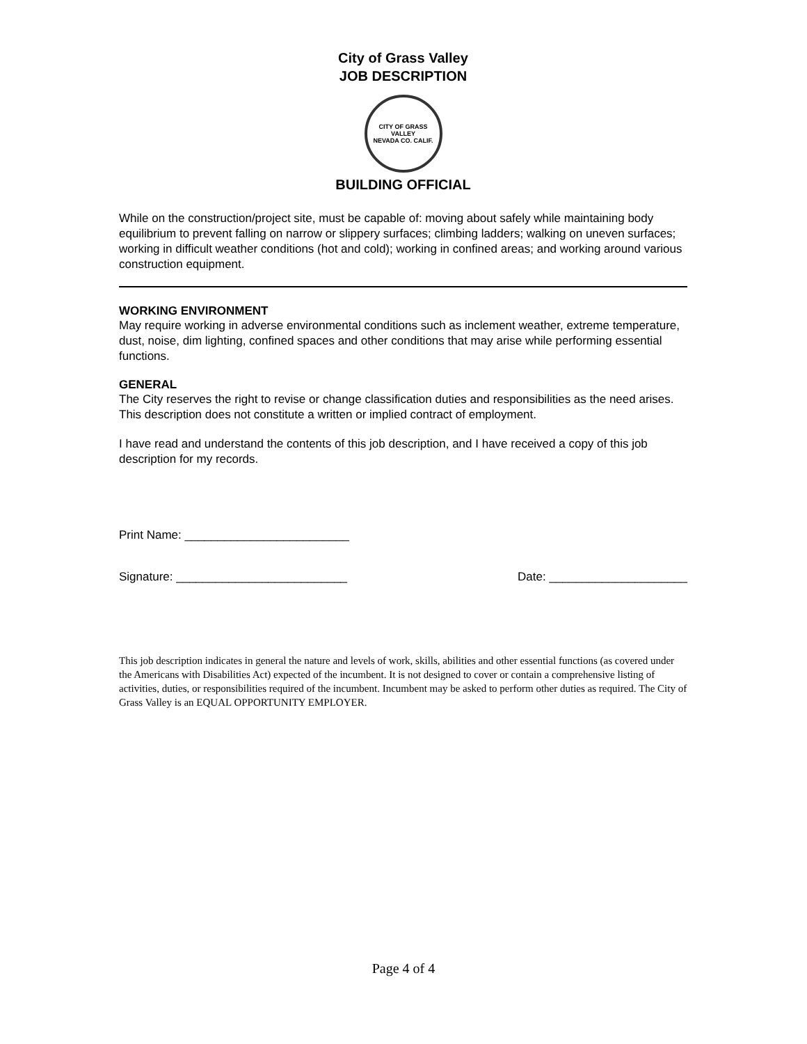City of Grass Valley
JOB DESCRIPTION
CITY OF GRASS VALLEY
NEVADA CO. CALIF.
BUILDING OFFICIAL
While on the construction/project site, must be capable of: moving about safely while maintaining body equilibrium to prevent falling on narrow or slippery surfaces; climbing ladders; walking on uneven surfaces; working in difficult weather conditions (hot and cold); working in confined areas; and working around various construction equipment.
WORKING ENVIRONMENT
May require working in adverse environmental conditions such as inclement weather, extreme temperature, dust, noise, dim lighting, confined spaces and other conditions that may arise while performing essential functions.
GENERAL
The City reserves the right to revise or change classification duties and responsibilities as the need arises. This description does not constitute a written or implied contract of employment.
I have read and understand the contents of this job description, and I have received a copy of this job description for my records.
Print Name: _________________________
Signature: __________________________ Date: _____________________
This job description indicates in general the nature and levels of work, skills, abilities and other essential functions (as covered under the Americans with Disabilities Act) expected of the incumbent. It is not designed to cover or contain a comprehensive listing of activities, duties, or responsibilities required of the incumbent. Incumbent may be asked to perform other duties as required. The City of Grass Valley is an EQUAL OPPORTUNITY EMPLOYER.
Page 4 of 4